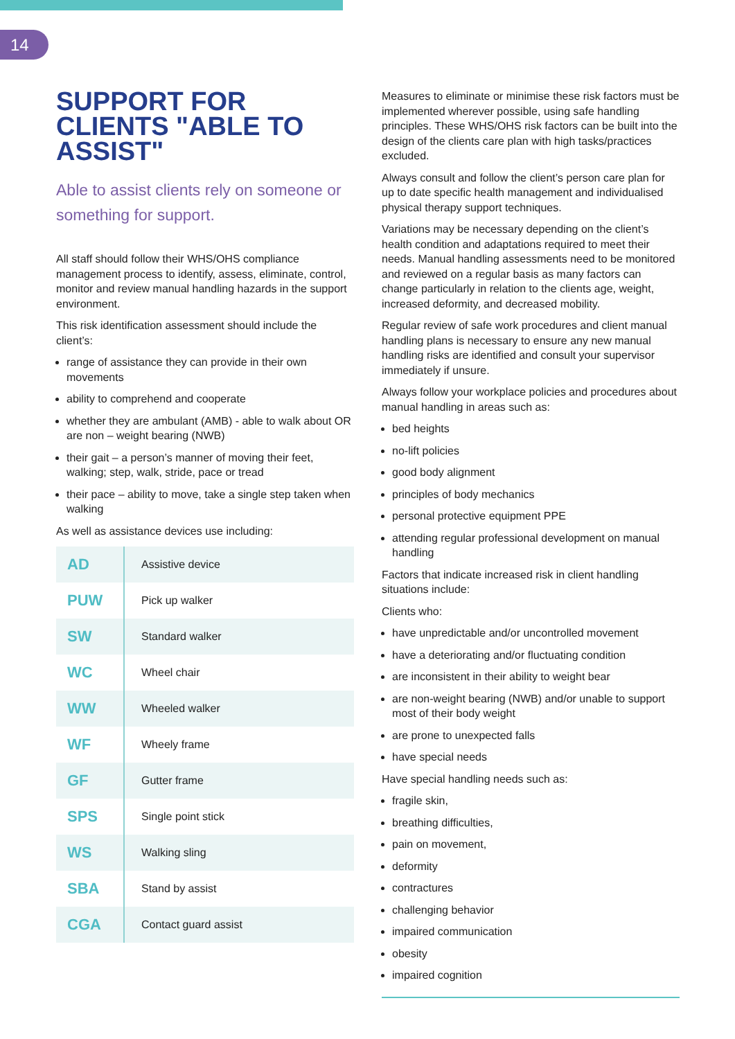14
SUPPORT FOR CLIENTS "ABLE TO ASSIST"
Able to assist clients rely on someone or something for support.
All staff should follow their WHS/OHS compliance management process to identify, assess, eliminate, control, monitor and review manual handling hazards in the support environment.
This risk identification assessment should include the client’s:
range of assistance they can provide in their own movements
ability to comprehend and cooperate
whether they are ambulant (AMB) - able to walk about OR are non – weight bearing (NWB)
their gait – a person’s manner of moving their feet, walking; step, walk, stride, pace or tread
their pace – ability to move, take a single step taken when walking
As well as assistance devices use including:
| AD | Assistive device |
| PUW | Pick up walker |
| SW | Standard walker |
| WC | Wheel chair |
| WW | Wheeled walker |
| WF | Wheely frame |
| GF | Gutter frame |
| SPS | Single point stick |
| WS | Walking sling |
| SBA | Stand by assist |
| CGA | Contact guard assist |
Measures to eliminate or minimise these risk factors must be implemented wherever possible, using safe handling principles. These WHS/OHS risk factors can be built into the design of the clients care plan with high tasks/practices excluded.
Always consult and follow the client’s person care plan for up to date specific health management and individualised physical therapy support techniques.
Variations may be necessary depending on the client’s health condition and adaptations required to meet their needs. Manual handling assessments need to be monitored and reviewed on a regular basis as many factors can change particularly in relation to the clients age, weight, increased deformity, and decreased mobility.
Regular review of safe work procedures and client manual handling plans is necessary to ensure any new manual handling risks are identified and consult your supervisor immediately if unsure.
Always follow your workplace policies and procedures about manual handling in areas such as:
bed heights
no-lift policies
good body alignment
principles of body mechanics
personal protective equipment PPE
attending regular professional development on manual handling
Factors that indicate increased risk in client handling situations include:
Clients who:
have unpredictable and/or uncontrolled movement
have a deteriorating and/or fluctuating condition
are inconsistent in their ability to weight bear
are non-weight bearing (NWB) and/or unable to support most of their body weight
are prone to unexpected falls
have special needs
Have special handling needs such as:
fragile skin,
breathing difficulties,
pain on movement,
deformity
contractures
challenging behavior
impaired communication
obesity
impaired cognition